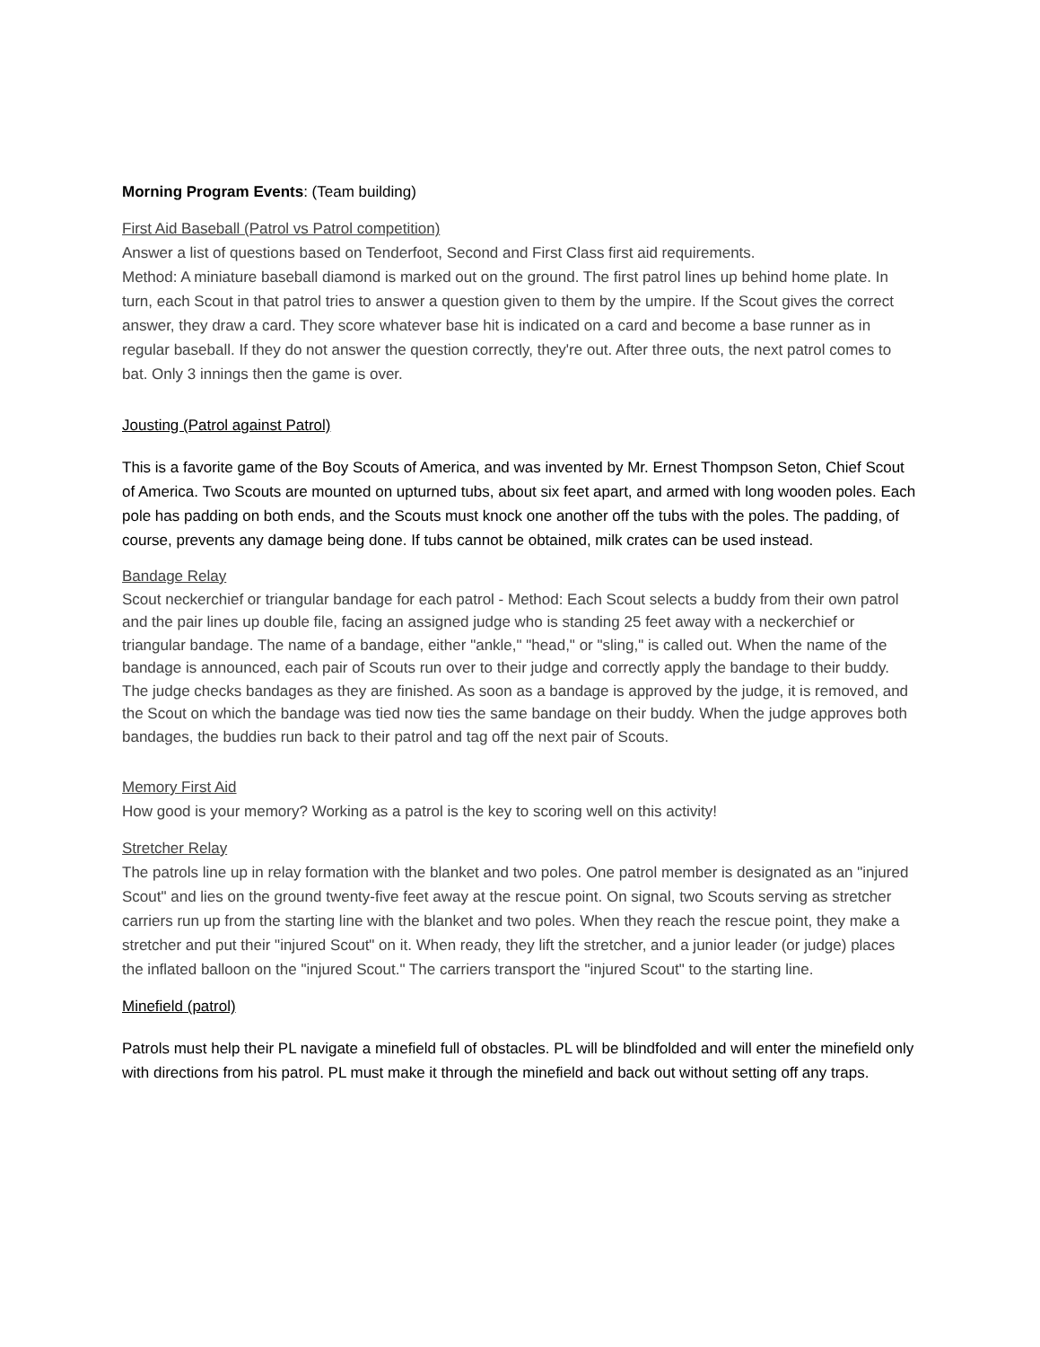Morning Program Events: (Team building)
First Aid Baseball (Patrol vs Patrol competition)
Answer a list of questions based on Tenderfoot, Second and First Class first aid requirements.
Method: A miniature baseball diamond is marked out on the ground. The first patrol lines up behind home plate. In turn, each Scout in that patrol tries to answer a question given to them by the umpire. If the Scout gives the correct answer, they draw a card. They score whatever base hit is indicated on a card and become a base runner as in regular baseball. If they do not answer the question correctly, they're out. After three outs, the next patrol comes to bat. Only 3 innings then the game is over.
Jousting (Patrol against Patrol)
This is a favorite game of the Boy Scouts of America, and was invented by Mr. Ernest Thompson Seton, Chief Scout of America. Two Scouts are mounted on upturned tubs, about six feet apart, and armed with long wooden poles. Each pole has padding on both ends, and the Scouts must knock one another off the tubs with the poles. The padding, of course, prevents any damage being done. If tubs cannot be obtained, milk crates can be used instead.
Bandage Relay
Scout neckerchief or triangular bandage for each patrol - Method: Each Scout selects a buddy from their own patrol and the pair lines up double file, facing an assigned judge who is standing 25 feet away with a neckerchief or triangular bandage. The name of a bandage, either "ankle," "head," or "sling," is called out. When the name of the bandage is announced, each pair of Scouts run over to their judge and correctly apply the bandage to their buddy. The judge checks bandages as they are finished. As soon as a bandage is approved by the judge, it is removed, and the Scout on which the bandage was tied now ties the same bandage on their buddy. When the judge approves both bandages, the buddies run back to their patrol and tag off the next pair of Scouts.
Memory First Aid
How good is your memory? Working as a patrol is the key to scoring well on this activity!
Stretcher Relay
The patrols line up in relay formation with the blanket and two poles. One patrol member is designated as an "injured Scout" and lies on the ground twenty-five feet away at the rescue point. On signal, two Scouts serving as stretcher carriers run up from the starting line with the blanket and two poles. When they reach the rescue point, they make a stretcher and put their "injured Scout" on it. When ready, they lift the stretcher, and a junior leader (or judge) places the inflated balloon on the "injured Scout." The carriers transport the "injured Scout" to the starting line.
Minefield (patrol)
Patrols must help their PL navigate a minefield full of obstacles. PL will be blindfolded and will enter the minefield only with directions from his patrol. PL must make it through the minefield and back out without setting off any traps.